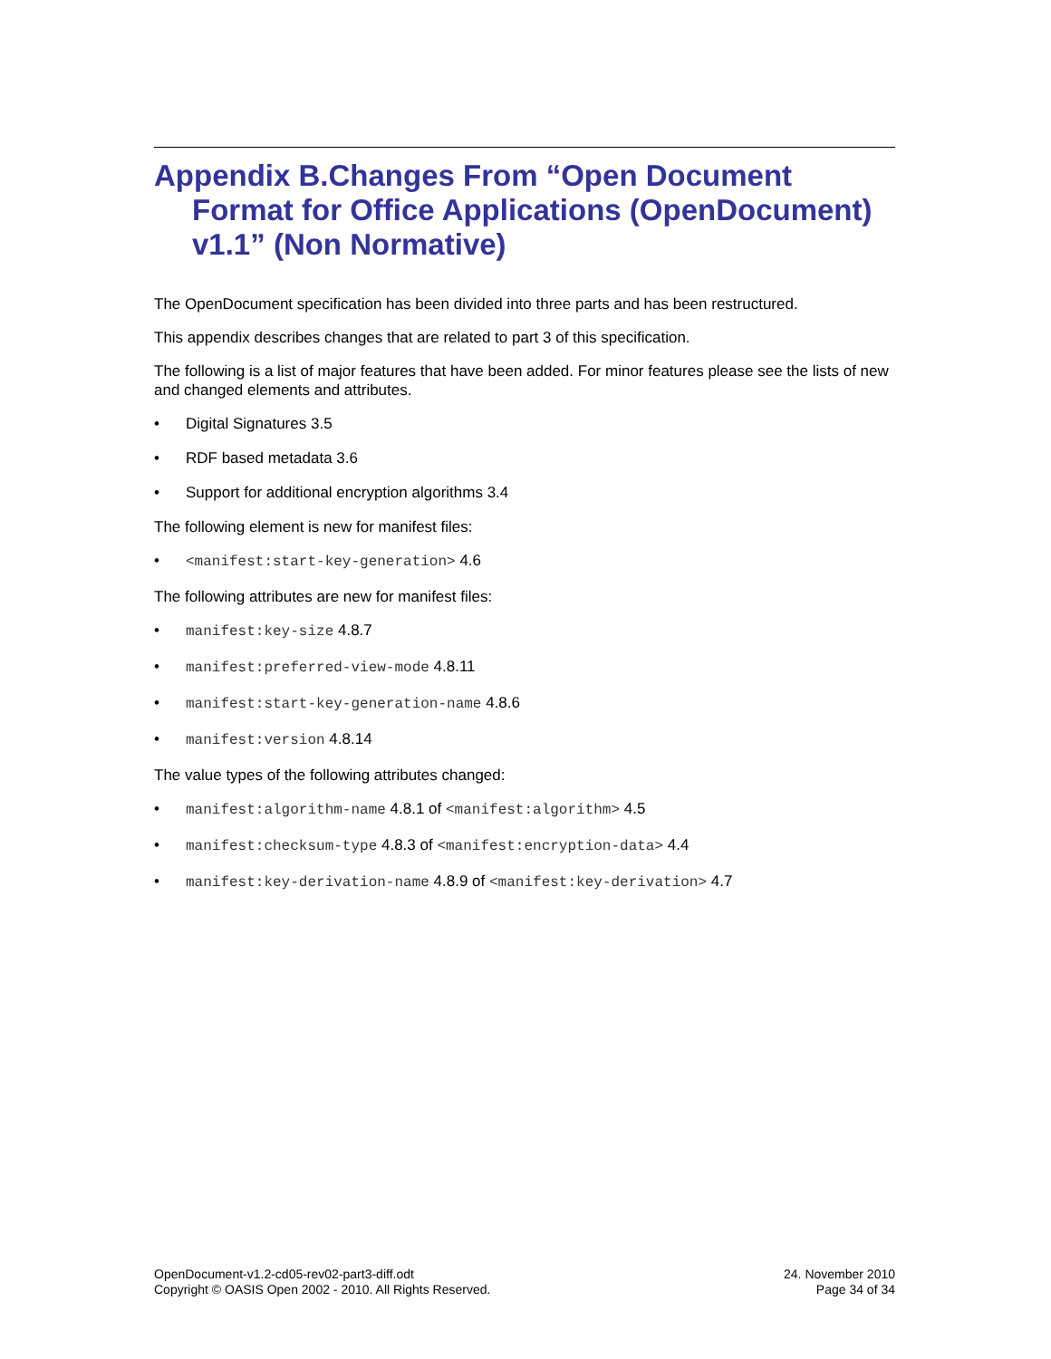Appendix B.Changes From “Open Document Format for Office Applications (OpenDocument) v1.1” (Non Normative)
The OpenDocument specification has been divided into three parts and has been restructured.
This appendix describes changes that are related to part 3 of this specification.
The following is a list of major features that have been added. For minor features please see the lists of new and changed elements and attributes.
• Digital Signatures 3.5
• RDF based metadata 3.6
• Support for additional encryption algorithms 3.4
The following element is new for manifest files:
• <manifest:start-key-generation> 4.6
The following attributes are new for manifest files:
• manifest:key-size 4.8.7
• manifest:preferred-view-mode 4.8.11
• manifest:start-key-generation-name 4.8.6
• manifest:version 4.8.14
The value types of the following attributes changed:
• manifest:algorithm-name 4.8.1 of <manifest:algorithm> 4.5
• manifest:checksum-type 4.8.3 of <manifest:encryption-data> 4.4
• manifest:key-derivation-name 4.8.9 of <manifest:key-derivation> 4.7
OpenDocument-v1.2-cd05-rev02-part3-diff.odt
Copyright © OASIS Open 2002 - 2010. All Rights Reserved.
24. November 2010
Page 34 of 34